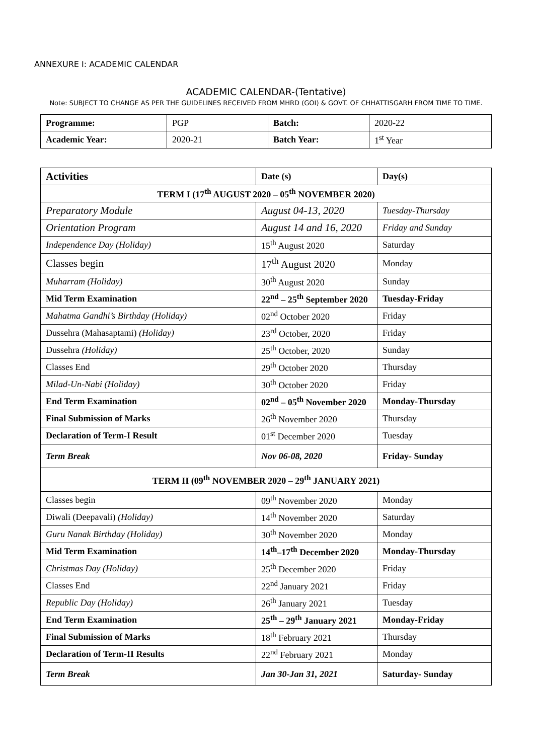ANNEXURE I: ACADEMIC CALENDAR
ACADEMIC CALENDAR-(Tentative)
Note: SUBJECT TO CHANGE AS PER THE GUIDELINES RECEIVED FROM MHRD (GOI) & GOVT. OF CHHATTISGARH FROM TIME TO TIME.
| Programme: | PGP | Batch: | 2020-22 |
| Academic Year: | 2020-21 | Batch Year: | 1<sup>st</sup> Year |
| Activities | Date (s) | Day(s) |
| --- | --- | --- |
| TERM I (17<sup>th</sup> AUGUST 2020 – 05<sup>th</sup> NOVEMBER 2020) | | |
| Preparatory Module | August 04-13, 2020 | Tuesday-Thursday |
| Orientation Program | August 14 and 16, 2020 | Friday and Sunday |
| Independence Day (Holiday) | 15<sup>th</sup> August 2020 | Saturday |
| Classes begin | 17<sup>th</sup> August 2020 | Monday |
| Muharram (Holiday) | 30<sup>th</sup> August 2020 | Sunday |
| Mid Term Examination | 22<sup>nd</sup> – 25<sup>th</sup> September 2020 | Tuesday-Friday |
| Mahatma Gandhi’s Birthday (Holiday) | 02<sup>nd</sup> October 2020 | Friday |
| Dussehra (Mahasaptami) (Holiday) | 23<sup>rd</sup> October, 2020 | Friday |
| Dussehra (Holiday) | 25<sup>th</sup> October, 2020 | Sunday |
| Classes End | 29<sup>th</sup> October 2020 | Thursday |
| Milad-Un-Nabi (Holiday) | 30<sup>th</sup> October 2020 | Friday |
| End Term Examination | 02<sup>nd</sup> – 05<sup>th</sup> November 2020 | Monday-Thursday |
| Final Submission of Marks | 26<sup>th</sup> November 2020 | Thursday |
| Declaration of Term-I Result | 01<sup>st</sup> December 2020 | Tuesday |
| Term Break | Nov 06-08, 2020 | Friday- Sunday |
| TERM II (09<sup>th</sup> NOVEMBER 2020 – 29<sup>th</sup> JANUARY 2021) | | |
| Classes begin | 09<sup>th</sup> November 2020 | Monday |
| Diwali (Deepavali) (Holiday) | 14<sup>th</sup> November 2020 | Saturday |
| Guru Nanak Birthday (Holiday) | 30<sup>th</sup> November 2020 | Monday |
| Mid Term Examination | 14<sup>th</sup>–17<sup>th</sup> December 2020 | Monday-Thursday |
| Christmas Day (Holiday) | 25<sup>th</sup> December 2020 | Friday |
| Classes End | 22<sup>nd</sup> January 2021 | Friday |
| Republic Day (Holiday) | 26<sup>th</sup> January 2021 | Tuesday |
| End Term Examination | 25<sup>th</sup> – 29<sup>th</sup> January 2021 | Monday-Friday |
| Final Submission of Marks | 18<sup>th</sup> February 2021 | Thursday |
| Declaration of Term-II Results | 22<sup>nd</sup> February 2021 | Monday |
| Term Break | Jan 30-Jan 31, 2021 | Saturday- Sunday |